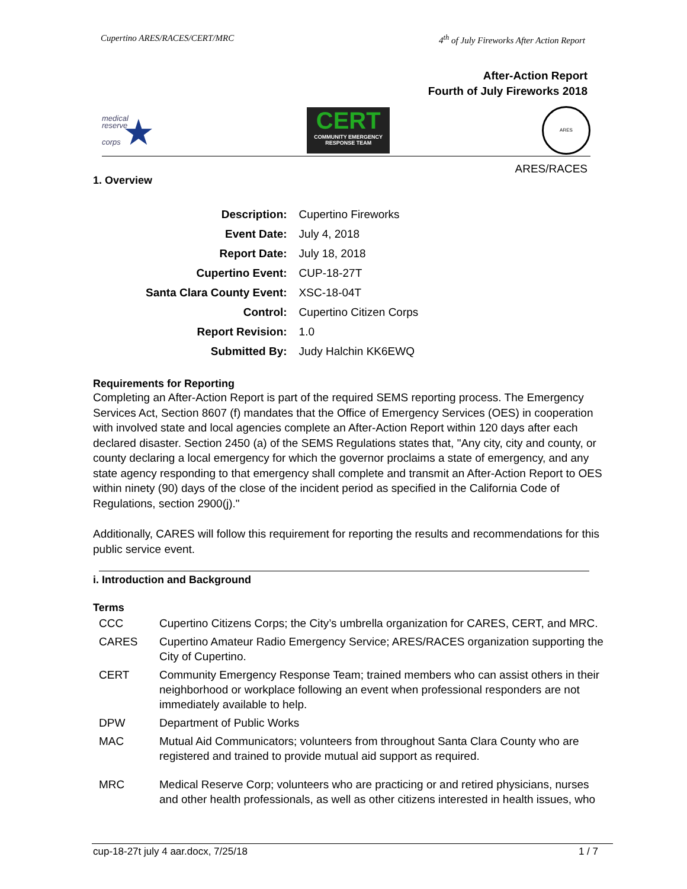Cupertino ARES/RACES/CERT/MRC 4<sup>th</sup> of July Fireworks After Action Report
After-Action Report
Fourth of July Fireworks 2018
medical
reserve
corps ★
CERT
COMMUNITY EMERGENCY RESPONSE TEAM
ARES
ARES/RACES
1. Overview
| Description: | Cupertino Fireworks |
| Event Date: | July 4, 2018 |
| Report Date: | July 18, 2018 |
| Cupertino Event: | CUP-18-27T |
| Santa Clara County Event: | XSC-18-04T |
| Control: | Cupertino Citizen Corps |
| Report Revision: | 1.0 |
| Submitted By: | Judy Halchin KK6EWQ |
Requirements for Reporting
Completing an After-Action Report is part of the required SEMS reporting process. The Emergency Services Act, Section 8607 (f) mandates that the Office of Emergency Services (OES) in cooperation with involved state and local agencies complete an After-Action Report within 120 days after each declared disaster. Section 2450 (a) of the SEMS Regulations states that, "Any city, city and county, or county declaring a local emergency for which the governor proclaims a state of emergency, and any state agency responding to that emergency shall complete and transmit an After-Action Report to OES within ninety (90) days of the close of the incident period as specified in the California Code of Regulations, section 2900(j)."
Additionally, CARES will follow this requirement for reporting the results and recommendations for this public service event.
i. Introduction and Background
Terms
| CCC | Cupertino Citizens Corps; the City’s umbrella organization for CARES, CERT, and MRC. |
| CARES | Cupertino Amateur Radio Emergency Service; ARES/RACES organization supporting the City of Cupertino. |
| CERT | Community Emergency Response Team; trained members who can assist others in their neighborhood or workplace following an event when professional responders are not immediately available to help. |
| DPW | Department of Public Works |
| MAC | Mutual Aid Communicators; volunteers from throughout Santa Clara County who are registered and trained to provide mutual aid support as required. |
| MRC | Medical Reserve Corp; volunteers who are practicing or and retired physicians, nurses and other health professionals, as well as other citizens interested in health issues, who |
cup-18-27t july 4 aar.docx, 7/25/18 1 / 7